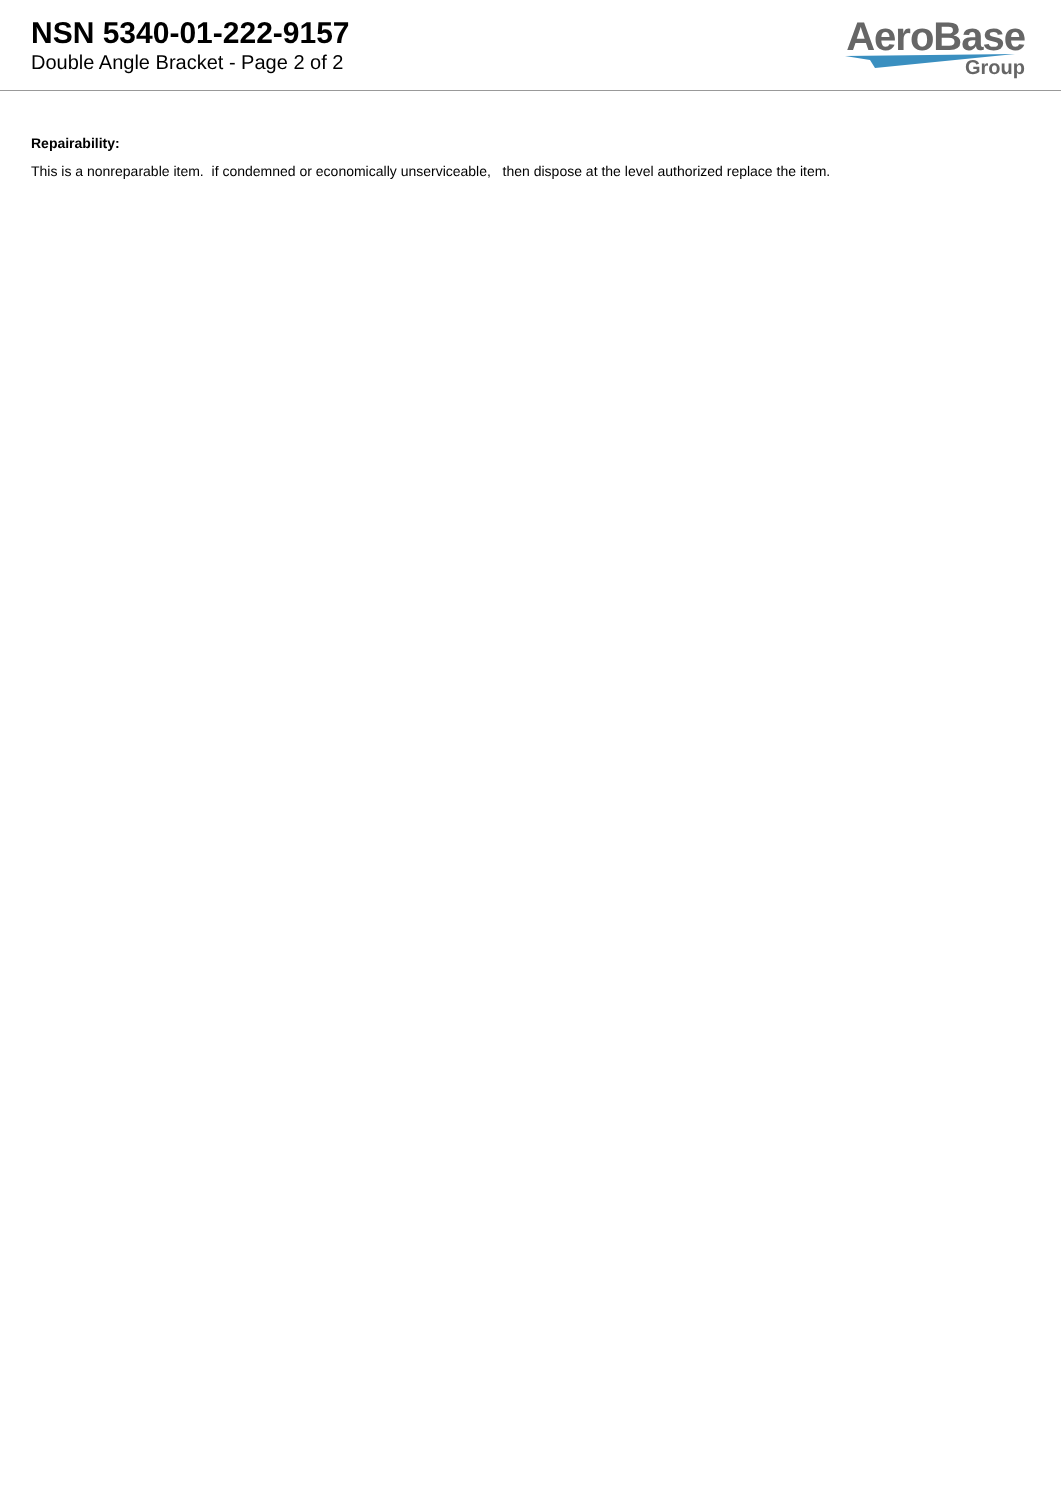NSN 5340-01-222-9157
Double Angle Bracket - Page 2 of 2
AeroBase
Group
Repairability:
This is a nonreparable item. if condemned or economically unserviceable, then dispose at the level authorized replace the item.